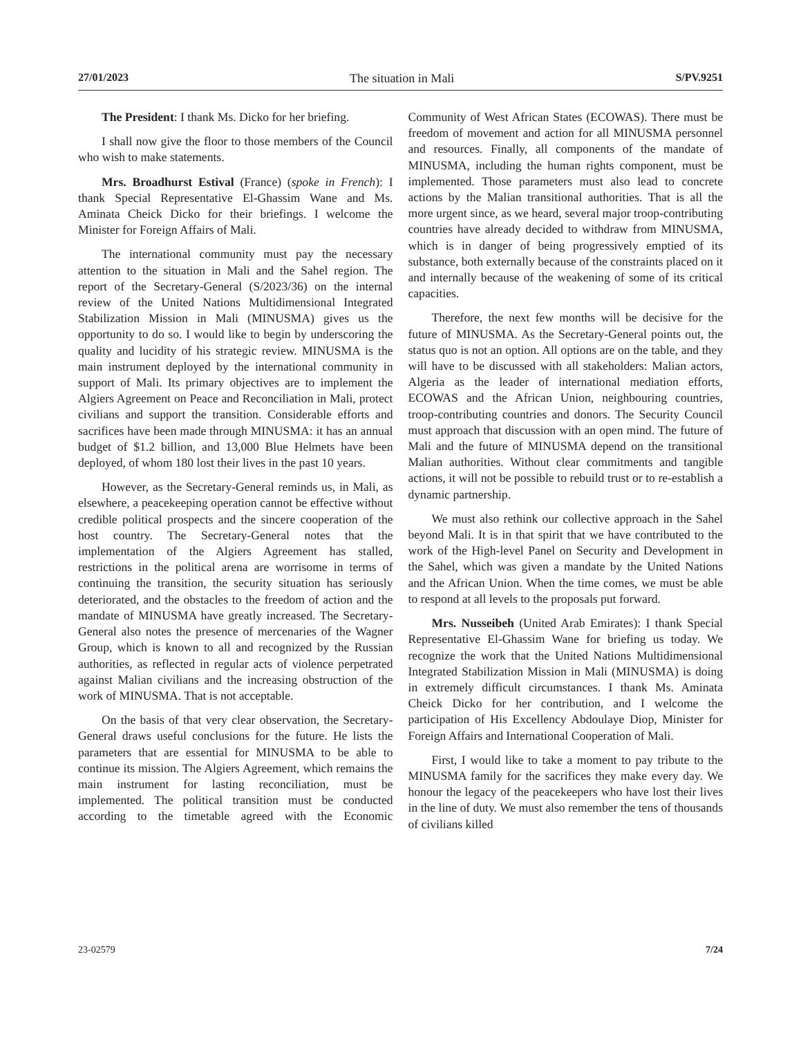27/01/2023 The situation in Mali S/PV.9251
The President: I thank Ms. Dicko for her briefing.
I shall now give the floor to those members of the Council who wish to make statements.
Mrs. Broadhurst Estival (France) (spoke in French): I thank Special Representative El-Ghassim Wane and Ms. Aminata Cheick Dicko for their briefings. I welcome the Minister for Foreign Affairs of Mali.
The international community must pay the necessary attention to the situation in Mali and the Sahel region. The report of the Secretary-General (S/2023/36) on the internal review of the United Nations Multidimensional Integrated Stabilization Mission in Mali (MINUSMA) gives us the opportunity to do so. I would like to begin by underscoring the quality and lucidity of his strategic review. MINUSMA is the main instrument deployed by the international community in support of Mali. Its primary objectives are to implement the Algiers Agreement on Peace and Reconciliation in Mali, protect civilians and support the transition. Considerable efforts and sacrifices have been made through MINUSMA: it has an annual budget of $1.2 billion, and 13,000 Blue Helmets have been deployed, of whom 180 lost their lives in the past 10 years.
However, as the Secretary-General reminds us, in Mali, as elsewhere, a peacekeeping operation cannot be effective without credible political prospects and the sincere cooperation of the host country. The Secretary-General notes that the implementation of the Algiers Agreement has stalled, restrictions in the political arena are worrisome in terms of continuing the transition, the security situation has seriously deteriorated, and the obstacles to the freedom of action and the mandate of MINUSMA have greatly increased. The Secretary-General also notes the presence of mercenaries of the Wagner Group, which is known to all and recognized by the Russian authorities, as reflected in regular acts of violence perpetrated against Malian civilians and the increasing obstruction of the work of MINUSMA. That is not acceptable.
On the basis of that very clear observation, the Secretary-General draws useful conclusions for the future. He lists the parameters that are essential for MINUSMA to be able to continue its mission. The Algiers Agreement, which remains the main instrument for lasting reconciliation, must be implemented. The political transition must be conducted according to the timetable agreed with the Economic Community of West African States (ECOWAS). There must be freedom of movement and action for all MINUSMA personnel and resources. Finally, all components of the mandate of MINUSMA, including the human rights component, must be implemented. Those parameters must also lead to concrete actions by the Malian transitional authorities. That is all the more urgent since, as we heard, several major troop-contributing countries have already decided to withdraw from MINUSMA, which is in danger of being progressively emptied of its substance, both externally because of the constraints placed on it and internally because of the weakening of some of its critical capacities.
Therefore, the next few months will be decisive for the future of MINUSMA. As the Secretary-General points out, the status quo is not an option. All options are on the table, and they will have to be discussed with all stakeholders: Malian actors, Algeria as the leader of international mediation efforts, ECOWAS and the African Union, neighbouring countries, troop-contributing countries and donors. The Security Council must approach that discussion with an open mind. The future of Mali and the future of MINUSMA depend on the transitional Malian authorities. Without clear commitments and tangible actions, it will not be possible to rebuild trust or to re-establish a dynamic partnership.
We must also rethink our collective approach in the Sahel beyond Mali. It is in that spirit that we have contributed to the work of the High-level Panel on Security and Development in the Sahel, which was given a mandate by the United Nations and the African Union. When the time comes, we must be able to respond at all levels to the proposals put forward.
Mrs. Nusseibeh (United Arab Emirates): I thank Special Representative El-Ghassim Wane for briefing us today. We recognize the work that the United Nations Multidimensional Integrated Stabilization Mission in Mali (MINUSMA) is doing in extremely difficult circumstances. I thank Ms. Aminata Cheick Dicko for her contribution, and I welcome the participation of His Excellency Abdoulaye Diop, Minister for Foreign Affairs and International Cooperation of Mali.
First, I would like to take a moment to pay tribute to the MINUSMA family for the sacrifices they make every day. We honour the legacy of the peacekeepers who have lost their lives in the line of duty. We must also remember the tens of thousands of civilians killed
23-02579 7/24